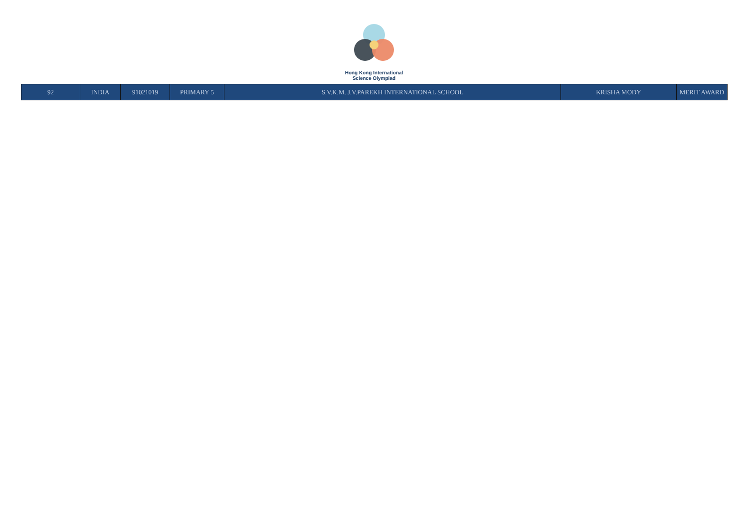Hong Kong International
Science Olympiad
| 92 | INDIA | 91021019 | PRIMARY 5 | S.V.K.M. J.V.PAREKH INTERNATIONAL SCHOOL | KRISHA MODY | MERIT AWARD |